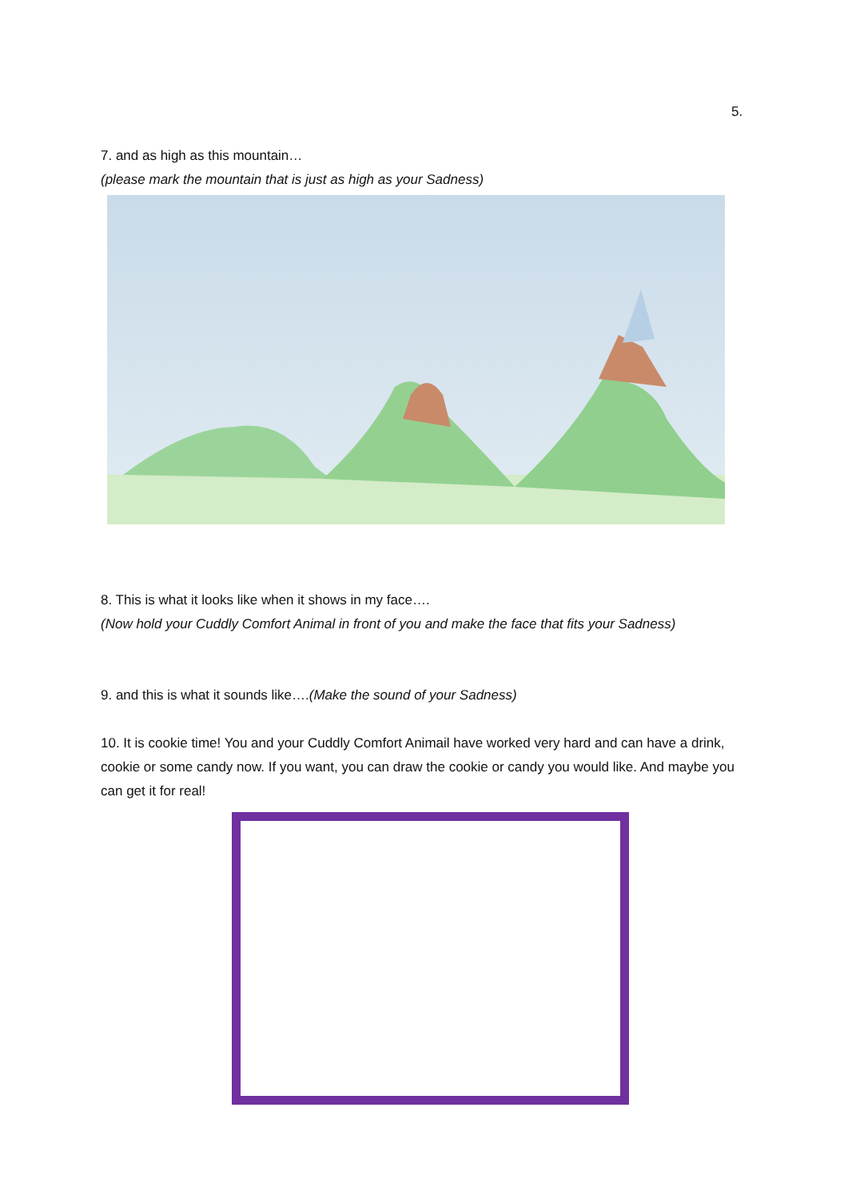5.
7. and as high as this mountain…
(please mark the mountain that is just as high as your Sadness)
8. This is what it looks like when it shows in my face….
(Now hold your Cuddly Comfort Animal in front of you and make the face that fits your Sadness)
9. and this is what it sounds like….(Make the sound of your Sadness)
10. It is cookie time! You and your Cuddly Comfort Animail have worked very hard and can have a drink, cookie or some candy now. If you want, you can draw the cookie or candy you would like. And maybe you can get it for real!